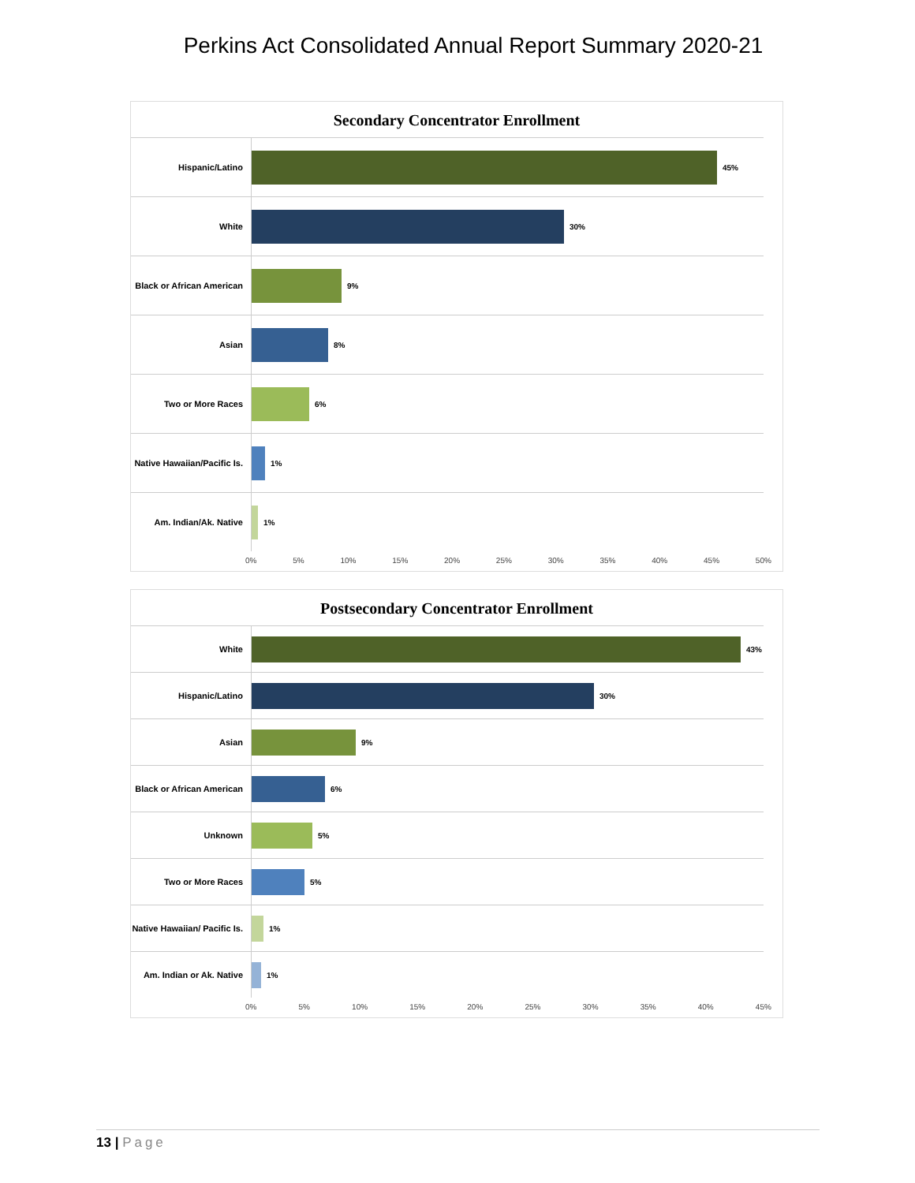Perkins Act Consolidated Annual Report Summary 2020-21
Secondary Concentrator Enrollment
Hispanic/Latino
45%
White
30%
Black or African American
9%
Asian
8%
Two or More Races
6%
Native Hawaiian/Pacific Is.
1%
Am. Indian/Ak. Native
1%
0% 5% 10% 15% 20% 25% 30% 35% 40% 45% 50%
Postsecondary Concentrator Enrollment
White
43%
Hispanic/Latino
30%
Asian
9%
Black or African American
6%
Unknown
5%
Two or More Races
5%
Native Hawaiian/ Pacific Is.
1%
Am. Indian or Ak. Native
1%
0% 5% 10% 15% 20% 25% 30% 35% 40% 45%
13 | Page